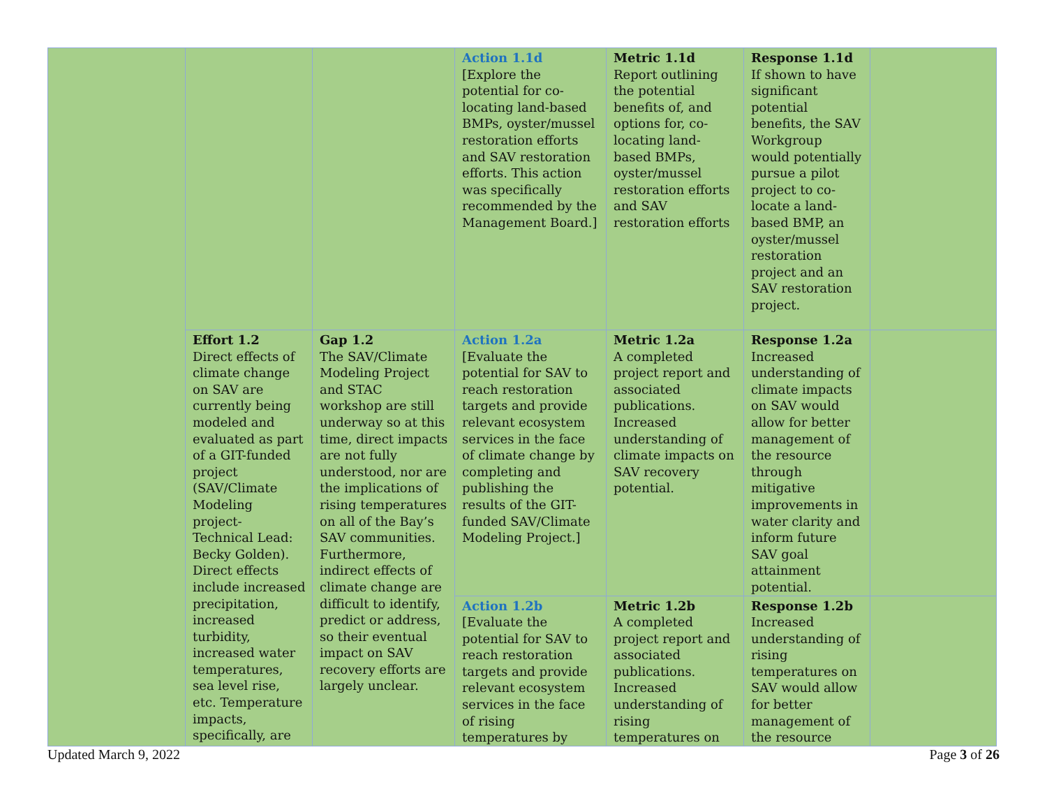| | | | Action 1.1d [Explore the potential for co-locating land-based BMPs, oyster/mussel restoration efforts and SAV restoration efforts. This action was specifically recommended by the Management Board.] | Metric 1.1d Report outlining the potential benefits of, and options for, co-locating land-based BMPs, oyster/mussel restoration efforts and SAV restoration efforts | Response 1.1d If shown to have significant potential benefits, the SAV Workgroup would potentially pursue a pilot project to co-locate a land-based BMP, an oyster/mussel restoration project and an SAV restoration project. | |
| | Effort 1.2 Direct effects of climate change on SAV are currently being modeled and evaluated as part of a GIT-funded project (SAV/Climate Modeling project- Technical Lead: Becky Golden). Direct effects include increased precipitation, increased turbidity, increased water temperatures, sea level rise, etc. Temperature impacts, specifically, are | Gap 1.2 The SAV/Climate Modeling Project and STAC workshop are still underway so at this time, direct impacts are not fully understood, nor are the implications of rising temperatures on all of the Bay’s SAV communities. Furthermore, indirect effects of climate change are difficult to identify, predict or address, so their eventual impact on SAV recovery efforts are largely unclear. | Action 1.2a [Evaluate the potential for SAV to reach restoration targets and provide relevant ecosystem services in the face of climate change by completing and publishing the results of the GIT-funded SAV/Climate Modeling Project.] | Metric 1.2a A completed project report and associated publications. Increased understanding of climate impacts on SAV recovery potential. | Response 1.2a Increased understanding of climate impacts on SAV would allow for better management of the resource through mitigative improvements in water clarity and inform future SAV goal attainment potential. | |
| | | | Action 1.2b [Evaluate the potential for SAV to reach restoration targets and provide relevant ecosystem services in the face of rising temperatures by | Metric 1.2b A completed project report and associated publications. Increased understanding of rising temperatures on | Response 1.2b Increased understanding of rising temperatures on SAV would allow for better management of the resource | |
Updated March 9, 2022 Page 3 of 26